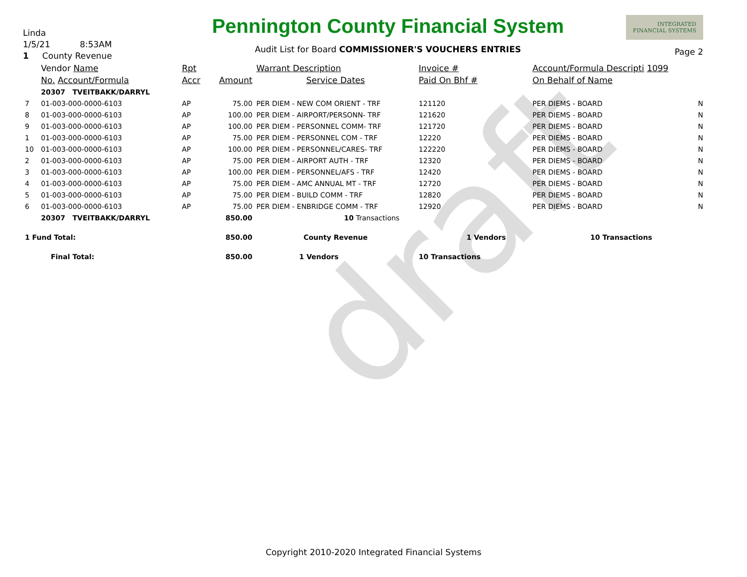draft
Linda
1/5/21 8:53AM
1 County Revenue
Pennington County Financial System
Audit List for Board COMMISSIONER'S VOUCHERS ENTRIES
INTEGRATED
FINANCIAL SYSTEMS
Page 2
| | Vendor Name | Rpt | | Warrant Description | Invoice # | Account/Formula Descripti 1099 | |
| --- | --- | --- | --- | --- | --- | --- | --- |
| | No. Account/Formula | Accr | Amount | Service Dates | Paid On Bhf # | On Behalf of Name | |
| | 20307 TVEITBAKK/DARRYL | | | | | | |
| 7 | 01-003-000-0000-6103 | AP | 75.00 | PER DIEM - NEW COM ORIENT - TRF | 121120 | PER DIEMS - BOARD | N |
| 8 | 01-003-000-0000-6103 | AP | 100.00 | PER DIEM - AIRPORT/PERSONN- TRF | 121620 | PER DIEMS - BOARD | N |
| 9 | 01-003-000-0000-6103 | AP | 100.00 | PER DIEM - PERSONNEL COMM- TRF | 121720 | PER DIEMS - BOARD | N |
| 1 | 01-003-000-0000-6103 | AP | 75.00 | PER DIEM - PERSONNEL COM - TRF | 12220 | PER DIEMS - BOARD | N |
| 10 | 01-003-000-0000-6103 | AP | 100.00 | PER DIEM - PERSONNEL/CARES- TRF | 122220 | PER DIEMS - BOARD | N |
| 2 | 01-003-000-0000-6103 | AP | 75.00 | PER DIEM - AIRPORT AUTH - TRF | 12320 | PER DIEMS - BOARD | N |
| 3 | 01-003-000-0000-6103 | AP | 100.00 | PER DIEM - PERSONNEL/AFS - TRF | 12420 | PER DIEMS - BOARD | N |
| 4 | 01-003-000-0000-6103 | AP | 75.00 | PER DIEM - AMC ANNUAL MT - TRF | 12720 | PER DIEMS - BOARD | N |
| 5 | 01-003-000-0000-6103 | AP | 75.00 | PER DIEM - BUILD COMM - TRF | 12820 | PER DIEMS - BOARD | N |
| 6 | 01-003-000-0000-6103 | AP | 75.00 | PER DIEM - ENBRIDGE COMM - TRF | 12920 | PER DIEMS - BOARD | N |
| | 20307 TVEITBAKK/DARRYL | | 850.00 | 10 Transactions | | | |
| 1 Fund Total: | | | 850.00 | County Revenue | 1 Vendors | 10 Transactions | |
| Final Total: | | | 850.00 | 1 Vendors | 10 Transactions | | |
Copyright 2010-2020 Integrated Financial Systems